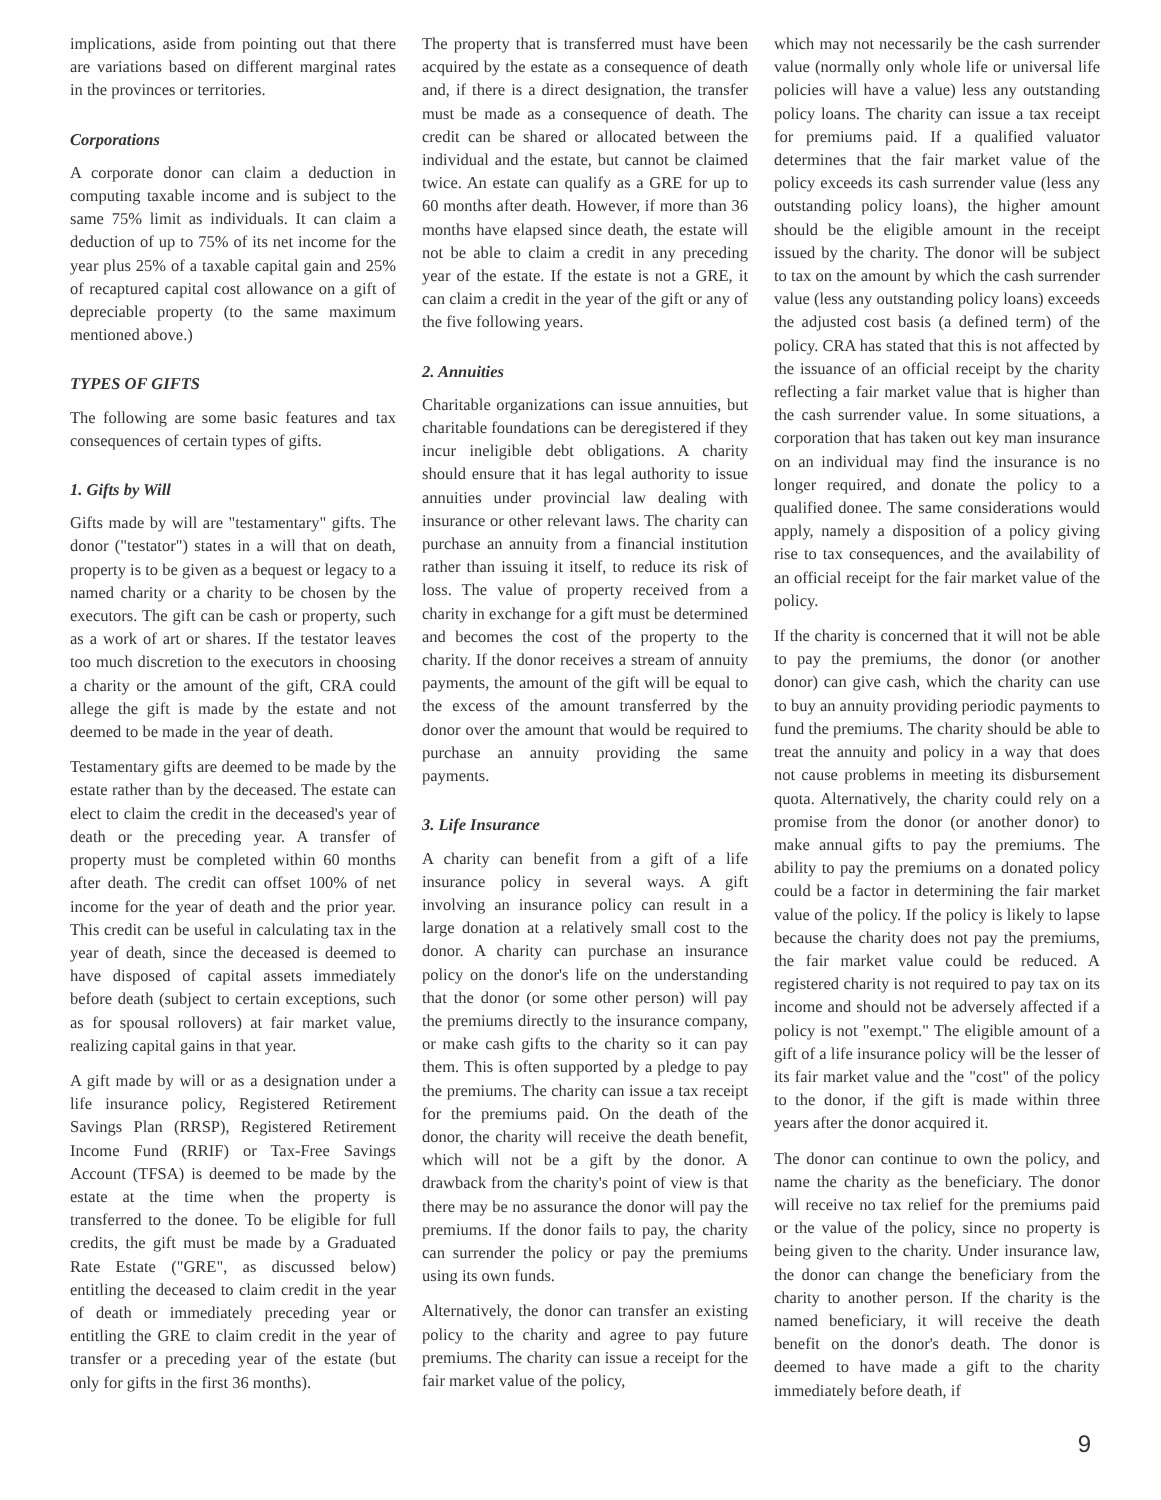implications, aside from pointing out that there are variations based on different marginal rates in the provinces or territories.
Corporations
A corporate donor can claim a deduction in computing taxable income and is subject to the same 75% limit as individuals. It can claim a deduction of up to 75% of its net income for the year plus 25% of a taxable capital gain and 25% of recaptured capital cost allowance on a gift of depreciable property (to the same maximum mentioned above.)
TYPES OF GIFTS
The following are some basic features and tax consequences of certain types of gifts.
1. Gifts by Will
Gifts made by will are "testamentary" gifts. The donor ("testator") states in a will that on death, property is to be given as a bequest or legacy to a named charity or a charity to be chosen by the executors. The gift can be cash or property, such as a work of art or shares. If the testator leaves too much discretion to the executors in choosing a charity or the amount of the gift, CRA could allege the gift is made by the estate and not deemed to be made in the year of death.
Testamentary gifts are deemed to be made by the estate rather than by the deceased. The estate can elect to claim the credit in the deceased's year of death or the preceding year. A transfer of property must be completed within 60 months after death. The credit can offset 100% of net income for the year of death and the prior year. This credit can be useful in calculating tax in the year of death, since the deceased is deemed to have disposed of capital assets immediately before death (subject to certain exceptions, such as for spousal rollovers) at fair market value, realizing capital gains in that year.
A gift made by will or as a designation under a life insurance policy, Registered Retirement Savings Plan (RRSP), Registered Retirement Income Fund (RRIF) or Tax-Free Savings Account (TFSA) is deemed to be made by the estate at the time when the property is transferred to the donee. To be eligible for full credits, the gift must be made by a Graduated Rate Estate ("GRE", as discussed below) entitling the deceased to claim credit in the year of death or immediately preceding year or entitling the GRE to claim credit in the year of transfer or a preceding year of the estate (but only for gifts in the first 36 months).
The property that is transferred must have been acquired by the estate as a consequence of death and, if there is a direct designation, the transfer must be made as a consequence of death. The credit can be shared or allocated between the individual and the estate, but cannot be claimed twice. An estate can qualify as a GRE for up to 60 months after death. However, if more than 36 months have elapsed since death, the estate will not be able to claim a credit in any preceding year of the estate. If the estate is not a GRE, it can claim a credit in the year of the gift or any of the five following years.
2. Annuities
Charitable organizations can issue annuities, but charitable foundations can be deregistered if they incur ineligible debt obligations. A charity should ensure that it has legal authority to issue annuities under provincial law dealing with insurance or other relevant laws. The charity can purchase an annuity from a financial institution rather than issuing it itself, to reduce its risk of loss. The value of property received from a charity in exchange for a gift must be determined and becomes the cost of the property to the charity. If the donor receives a stream of annuity payments, the amount of the gift will be equal to the excess of the amount transferred by the donor over the amount that would be required to purchase an annuity providing the same payments.
3. Life Insurance
A charity can benefit from a gift of a life insurance policy in several ways. A gift involving an insurance policy can result in a large donation at a relatively small cost to the donor. A charity can purchase an insurance policy on the donor's life on the understanding that the donor (or some other person) will pay the premiums directly to the insurance company, or make cash gifts to the charity so it can pay them. This is often supported by a pledge to pay the premiums. The charity can issue a tax receipt for the premiums paid. On the death of the donor, the charity will receive the death benefit, which will not be a gift by the donor. A drawback from the charity's point of view is that there may be no assurance the donor will pay the premiums. If the donor fails to pay, the charity can surrender the policy or pay the premiums using its own funds.
Alternatively, the donor can transfer an existing policy to the charity and agree to pay future premiums. The charity can issue a receipt for the fair market value of the policy,
which may not necessarily be the cash surrender value (normally only whole life or universal life policies will have a value) less any outstanding policy loans. The charity can issue a tax receipt for premiums paid. If a qualified valuator determines that the fair market value of the policy exceeds its cash surrender value (less any outstanding policy loans), the higher amount should be the eligible amount in the receipt issued by the charity. The donor will be subject to tax on the amount by which the cash surrender value (less any outstanding policy loans) exceeds the adjusted cost basis (a defined term) of the policy. CRA has stated that this is not affected by the issuance of an official receipt by the charity reflecting a fair market value that is higher than the cash surrender value. In some situations, a corporation that has taken out key man insurance on an individual may find the insurance is no longer required, and donate the policy to a qualified donee. The same considerations would apply, namely a disposition of a policy giving rise to tax consequences, and the availability of an official receipt for the fair market value of the policy.
If the charity is concerned that it will not be able to pay the premiums, the donor (or another donor) can give cash, which the charity can use to buy an annuity providing periodic payments to fund the premiums. The charity should be able to treat the annuity and policy in a way that does not cause problems in meeting its disbursement quota. Alternatively, the charity could rely on a promise from the donor (or another donor) to make annual gifts to pay the premiums. The ability to pay the premiums on a donated policy could be a factor in determining the fair market value of the policy. If the policy is likely to lapse because the charity does not pay the premiums, the fair market value could be reduced. A registered charity is not required to pay tax on its income and should not be adversely affected if a policy is not "exempt." The eligible amount of a gift of a life insurance policy will be the lesser of its fair market value and the "cost" of the policy to the donor, if the gift is made within three years after the donor acquired it.
The donor can continue to own the policy, and name the charity as the beneficiary. The donor will receive no tax relief for the premiums paid or the value of the policy, since no property is being given to the charity. Under insurance law, the donor can change the beneficiary from the charity to another person. If the charity is the named beneficiary, it will receive the death benefit on the donor's death. The donor is deemed to have made a gift to the charity immediately before death, if
9